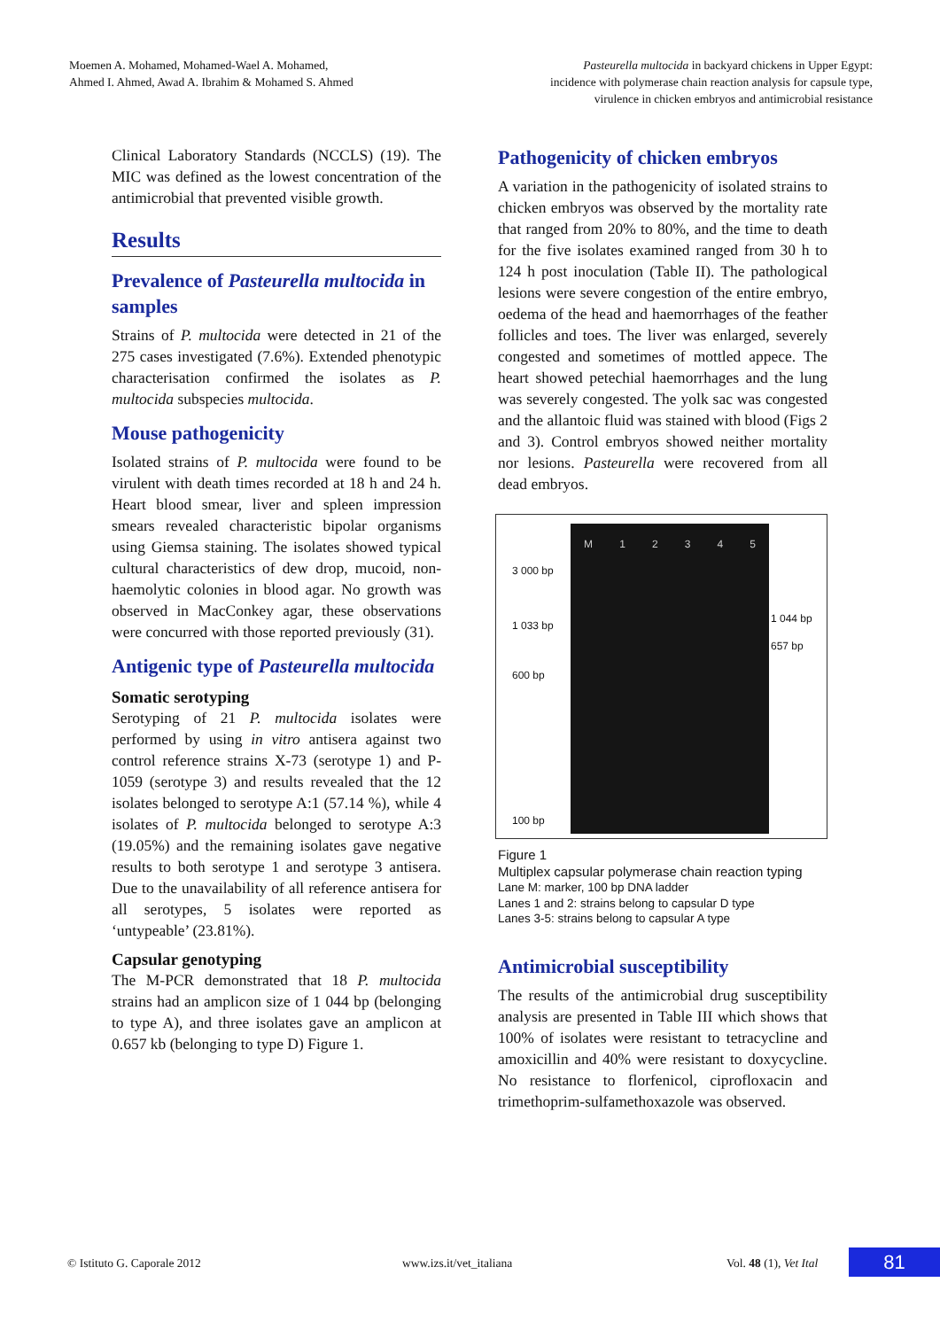Moemen A. Mohamed, Mohamed-Wael A. Mohamed,
Ahmed I. Ahmed, Awad A. Ibrahim & Mohamed S. Ahmed
Pasteurella multocida in backyard chickens in Upper Egypt:
incidence with polymerase chain reaction analysis for capsule type,
virulence in chicken embryos and antimicrobial resistance
Clinical Laboratory Standards (NCCLS) (19). The MIC was defined as the lowest concentration of the antimicrobial that prevented visible growth.
Results
Prevalence of Pasteurella multocida in samples
Strains of P. multocida were detected in 21 of the 275 cases investigated (7.6%). Extended phenotypic characterisation confirmed the isolates as P. multocida subspecies multocida.
Mouse pathogenicity
Isolated strains of P. multocida were found to be virulent with death times recorded at 18 h and 24 h. Heart blood smear, liver and spleen impression smears revealed characteristic bipolar organisms using Giemsa staining. The isolates showed typical cultural characteristics of dew drop, mucoid, non-haemolytic colonies in blood agar. No growth was observed in MacConkey agar, these observations were concurred with those reported previously (31).
Antigenic type of Pasteurella multocida
Somatic serotyping
Serotyping of 21 P. multocida isolates were performed by using in vitro antisera against two control reference strains X-73 (serotype 1) and P-1059 (serotype 3) and results revealed that the 12 isolates belonged to serotype A:1 (57.14 %), while 4 isolates of P. multocida belonged to serotype A:3 (19.05%) and the remaining isolates gave negative results to both serotype 1 and serotype 3 antisera. Due to the unavailability of all reference antisera for all serotypes, 5 isolates were reported as ‘untypeable’ (23.81%).
Capsular genotyping
The M-PCR demonstrated that 18 P. multocida strains had an amplicon size of 1 044 bp (belonging to type A), and three isolates gave an amplicon at 0.657 kb (belonging to type D) Figure 1.
Pathogenicity of chicken embryos
A variation in the pathogenicity of isolated strains to chicken embryos was observed by the mortality rate that ranged from 20% to 80%, and the time to death for the five isolates examined ranged from 30 h to 124 h post inoculation (Table II). The pathological lesions were severe congestion of the entire embryo, oedema of the head and haemorrhages of the feather follicles and toes. The liver was enlarged, severely congested and sometimes of mottled appece. The heart showed petechial haemorrhages and the lung was severely congested. The yolk sac was congested and the allantoic fluid was stained with blood (Figs 2 and 3). Control embryos showed neither mortality nor lesions. Pasteurella were recovered from all dead embryos.
3 000 bp
1 033 bp
600 bp
100 bp
M 1 2 3 4 5
1 044 bp
657 bp
Figure 1
Multiplex capsular polymerase chain reaction typing
Lane M: marker, 100 bp DNA ladder
Lanes 1 and 2: strains belong to capsular D type
Lanes 3-5: strains belong to capsular A type
Antimicrobial susceptibility
The results of the antimicrobial drug susceptibility analysis are presented in Table III which shows that 100% of isolates were resistant to tetracycline and amoxicillin and 40% were resistant to doxycycline. No resistance to florfenicol, ciprofloxacin and trimethoprim-sulfamethoxazole was observed.
© Istituto G. Caporale 2012 www.izs.it/vet_italiana Vol. 48 (1), Vet Ital 81